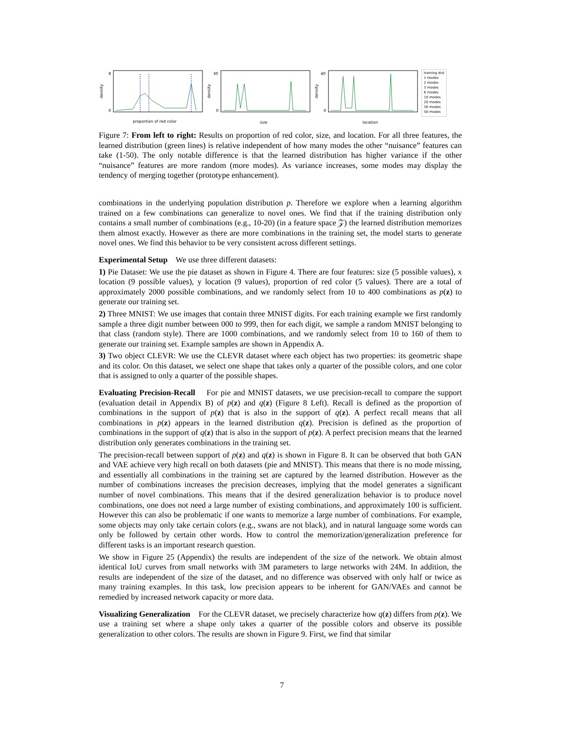density
proportion of red color
8
0
density
size
30
0
density
location
40
0
training dist
1 modes
2 modes
3 modes
6 modes
10 modes
20 modes
30 modes
50 modes
Figure 7: From left to right: Results on proportion of red color, size, and location. For all three features, the learned distribution (green lines) is relative independent of how many modes the other “nuisance” features can take (1-50). The only notable difference is that the learned distribution has higher variance if the other “nuisance” features are more random (more modes). As variance increases, some modes may display the tendency of merging together (prototype enhancement).
combinations in the underlying population distribution p. Therefore we explore when a learning algorithm trained on a few combinations can generalize to novel ones. We find that if the training distribution only contains a small number of combinations (e.g., 10-20) (in a feature space 𝒵) the learned distribution memorizes them almost exactly. However as there are more combinations in the training set, the model starts to generate novel ones. We find this behavior to be very consistent across different settings.
Experimental Setup We use three different datasets:
1) Pie Dataset: We use the pie dataset as shown in Figure 4. There are four features: size (5 possible values), x location (9 possible values), y location (9 values), proportion of red color (5 values). There are a total of approximately 2000 possible combinations, and we randomly select from 10 to 400 combinations as p(z) to generate our training set.
2) Three MNIST: We use images that contain three MNIST digits. For each training example we first randomly sample a three digit number between 000 to 999, then for each digit, we sample a random MNIST belonging to that class (random style). There are 1000 combinations, and we randomly select from 10 to 160 of them to generate our training set. Example samples are shown in Appendix A.
3) Two object CLEVR: We use the CLEVR dataset where each object has two properties: its geometric shape and its color. On this dataset, we select one shape that takes only a quarter of the possible colors, and one color that is assigned to only a quarter of the possible shapes.
Evaluating Precision-Recall For pie and MNIST datasets, we use precision-recall to compare the support (evaluation detail in Appendix B) of p(z) and q(z) (Figure 8 Left). Recall is defined as the proportion of combinations in the support of p(z) that is also in the support of q(z). A perfect recall means that all combinations in p(z) appears in the learned distribution q(z). Precision is defined as the proportion of combinations in the support of q(z) that is also in the support of p(z). A perfect precision means that the learned distribution only generates combinations in the training set.
The precision-recall between support of p(z) and q(z) is shown in Figure 8. It can be observed that both GAN and VAE achieve very high recall on both datasets (pie and MNIST). This means that there is no mode missing, and essentially all combinations in the training set are captured by the learned distribution. However as the number of combinations increases the precision decreases, implying that the model generates a significant number of novel combinations. This means that if the desired generalization behavior is to produce novel combinations, one does not need a large number of existing combinations, and approximately 100 is sufficient. However this can also be problematic if one wants to memorize a large number of combinations. For example, some objects may only take certain colors (e.g., swans are not black), and in natural language some words can only be followed by certain other words. How to control the memorization/generalization preference for different tasks is an important research question.
We show in Figure 25 (Appendix) the results are independent of the size of the network. We obtain almost identical IoU curves from small networks with 3M parameters to large networks with 24M. In addition, the results are independent of the size of the dataset, and no difference was observed with only half or twice as many training examples. In this task, low precision appears to be inherent for GAN/VAEs and cannot be remedied by increased network capacity or more data.
Visualizing Generalization For the CLEVR dataset, we precisely characterize how q(z) differs from p(z). We use a training set where a shape only takes a quarter of the possible colors and observe its possible generalization to other colors. The results are shown in Figure 9. First, we find that similar
7